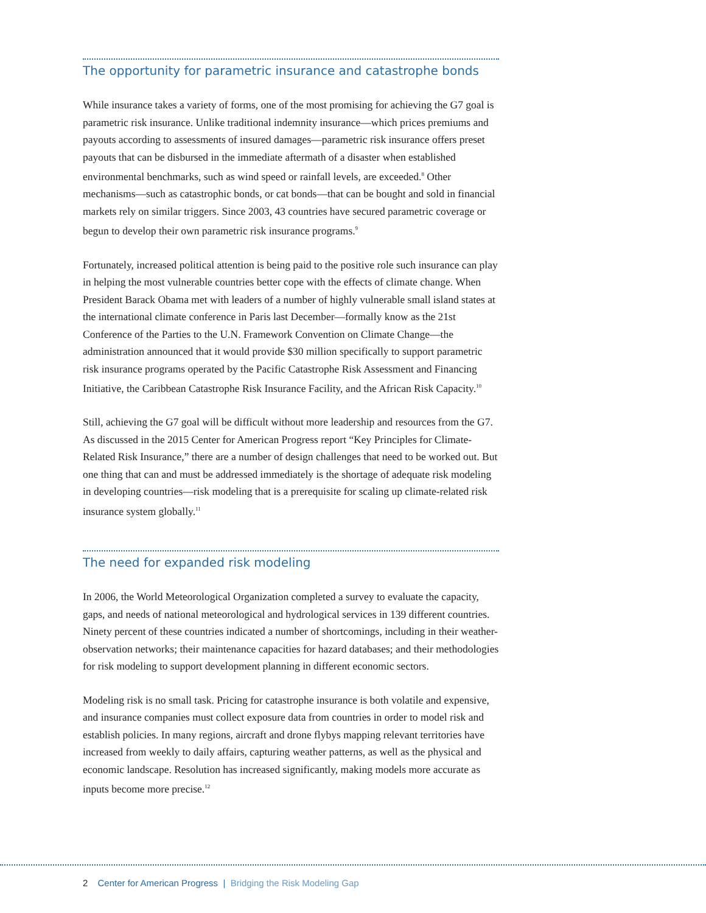The opportunity for parametric insurance and catastrophe bonds
While insurance takes a variety of forms, one of the most promising for achieving the G7 goal is parametric risk insurance. Unlike traditional indemnity insurance—which prices premiums and payouts according to assessments of insured damages—parametric risk insurance offers preset payouts that can be disbursed in the immediate aftermath of a disaster when established environmental benchmarks, such as wind speed or rainfall levels, are exceeded.<sup>8</sup> Other mechanisms—such as catastrophic bonds, or cat bonds—that can be bought and sold in financial markets rely on similar triggers. Since 2003, 43 countries have secured parametric coverage or begun to develop their own parametric risk insurance programs.<sup>9</sup>
Fortunately, increased political attention is being paid to the positive role such insurance can play in helping the most vulnerable countries better cope with the effects of climate change. When President Barack Obama met with leaders of a number of highly vulnerable small island states at the international climate conference in Paris last December—formally know as the 21st Conference of the Parties to the U.N. Framework Convention on Climate Change—the administration announced that it would provide $30 million specifically to support parametric risk insurance programs operated by the Pacific Catastrophe Risk Assessment and Financing Initiative, the Caribbean Catastrophe Risk Insurance Facility, and the African Risk Capacity.<sup>10</sup>
Still, achieving the G7 goal will be difficult without more leadership and resources from the G7. As discussed in the 2015 Center for American Progress report “Key Principles for Climate-Related Risk Insurance,” there are a number of design challenges that need to be worked out. But one thing that can and must be addressed immediately is the shortage of adequate risk modeling in developing countries—risk modeling that is a prerequisite for scaling up climate-related risk insurance system globally.<sup>11</sup>
The need for expanded risk modeling
In 2006, the World Meteorological Organization completed a survey to evaluate the capacity, gaps, and needs of national meteorological and hydrological services in 139 different countries. Ninety percent of these countries indicated a number of shortcomings, including in their weather-observation networks; their maintenance capacities for hazard databases; and their methodologies for risk modeling to support development planning in different economic sectors.
Modeling risk is no small task. Pricing for catastrophe insurance is both volatile and expensive, and insurance companies must collect exposure data from countries in order to model risk and establish policies. In many regions, aircraft and drone flybys mapping relevant territories have increased from weekly to daily affairs, capturing weather patterns, as well as the physical and economic landscape. Resolution has increased significantly, making models more accurate as inputs become more precise.<sup>12</sup>
2 Center for American Progress | Bridging the Risk Modeling Gap